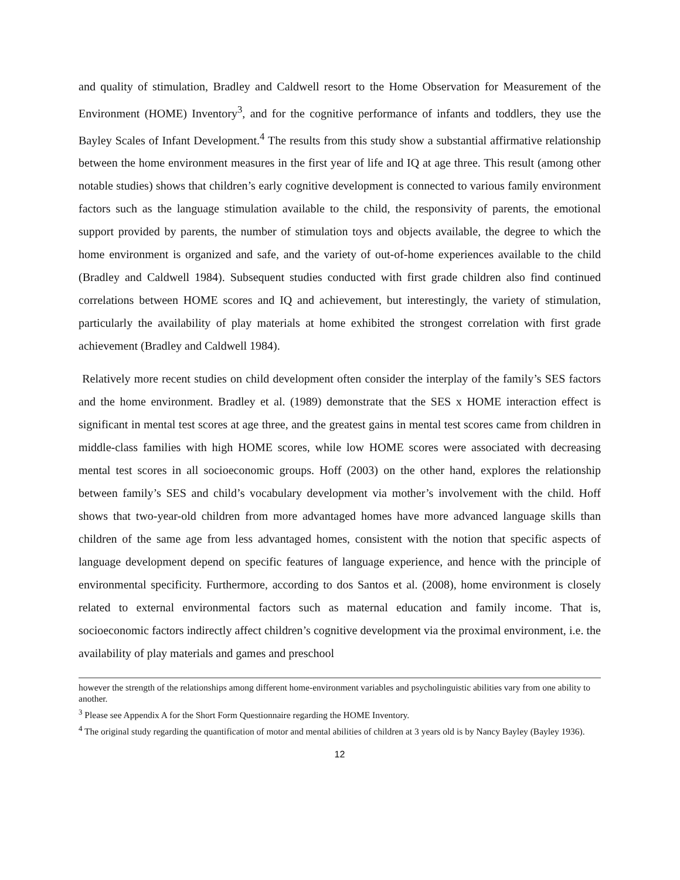and quality of stimulation, Bradley and Caldwell resort to the Home Observation for Measurement of the Environment (HOME) Inventory<sup>3</sup>, and for the cognitive performance of infants and toddlers, they use the Bayley Scales of Infant Development.<sup>4</sup> The results from this study show a substantial affirmative relationship between the home environment measures in the first year of life and IQ at age three. This result (among other notable studies) shows that children’s early cognitive development is connected to various family environment factors such as the language stimulation available to the child, the responsivity of parents, the emotional support provided by parents, the number of stimulation toys and objects available, the degree to which the home environment is organized and safe, and the variety of out-of-home experiences available to the child (Bradley and Caldwell 1984). Subsequent studies conducted with first grade children also find continued correlations between HOME scores and IQ and achievement, but interestingly, the variety of stimulation, particularly the availability of play materials at home exhibited the strongest correlation with first grade achievement (Bradley and Caldwell 1984).
Relatively more recent studies on child development often consider the interplay of the family’s SES factors and the home environment. Bradley et al. (1989) demonstrate that the SES x HOME interaction effect is significant in mental test scores at age three, and the greatest gains in mental test scores came from children in middle-class families with high HOME scores, while low HOME scores were associated with decreasing mental test scores in all socioeconomic groups. Hoff (2003) on the other hand, explores the relationship between family’s SES and child’s vocabulary development via mother’s involvement with the child. Hoff shows that two-year-old children from more advantaged homes have more advanced language skills than children of the same age from less advantaged homes, consistent with the notion that specific aspects of language development depend on specific features of language experience, and hence with the principle of environmental specificity. Furthermore, according to dos Santos et al. (2008), home environment is closely related to external environmental factors such as maternal education and family income. That is, socioeconomic factors indirectly affect children’s cognitive development via the proximal environment, i.e. the availability of play materials and games and preschool
however the strength of the relationships among different home-environment variables and psycholinguistic abilities vary from one ability to another.
<sup>3</sup> Please see Appendix A for the Short Form Questionnaire regarding the HOME Inventory.
<sup>4</sup> The original study regarding the quantification of motor and mental abilities of children at 3 years old is by Nancy Bayley (Bayley 1936).
12